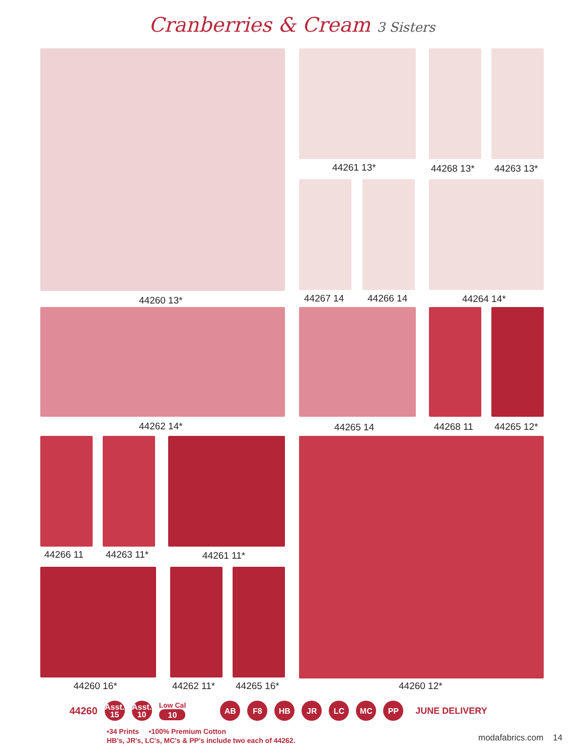Cranberries & Cream 3 Sisters
44261 13* 44268 13* 44263 13*
44260 13* 44267 14 44266 14 44264 14*
44262 14* 44265 14 44268 11 44265 12*
44266 11 44263 11* 44261 11*
44260 16* 44262 11* 44265 16* 44260 12*
44260
Asst.
15
Asst.
10
Low Cal
10
AB F8 HB JR LC MC PP
JUNE DELIVERY
•34 Prints •100% Premium Cotton
HB's, JR's, LC's, MC's & PP's include two each of 44262.
modafabrics.com 14